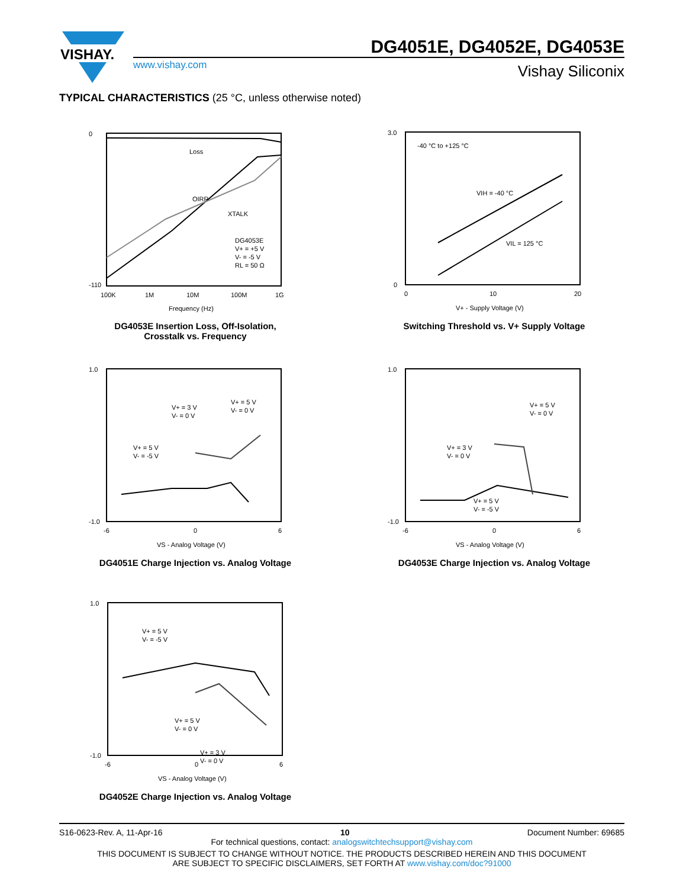VISHAY.
DG4051E, DG4052E, DG4053E
www.vishay.com
Vishay Siliconix
TYPICAL CHARACTERISTICS (25 °C, unless otherwise noted)
0
-110
100K
1M
10M
100M
1G
Frequency (Hz)
Loss
OIRR
XTALK
DG4053E
V+ = +5 V
V- = -5 V
RL = 50 Ω
DG4053E Insertion Loss, Off-Isolation,
Crosstalk vs. Frequency
3.0
0
0
10
20
V+ - Supply Voltage (V)
-40 °C to +125 °C
VIH = -40 °C
VIL = 125 °C
Switching Threshold vs. V+ Supply Voltage
1.0
-1.0
-6
0
6
VS - Analog Voltage (V)
V+ = 3 V
V- = 0 V
V+ = 5 V
V- = 0 V
V+ = 5 V
V- = -5 V
DG4051E Charge Injection vs. Analog Voltage
1.0
-1.0
-6
0
6
VS - Analog Voltage (V)
V+ = 5 V
V- = 0 V
V+ = 3 V
V- = 0 V
V+ = 5 V
V- = -5 V
DG4053E Charge Injection vs. Analog Voltage
1.0
-1.0
-6
0
6
VS - Analog Voltage (V)
V+ = 5 V
V- = -5 V
V+ = 5 V
V- = 0 V
V+ = 3 V
V- = 0 V
DG4052E Charge Injection vs. Analog Voltage
S16-0623-Rev. A, 11-Apr-16 10 Document Number: 69685
For technical questions, contact: analogswitchtechsupport@vishay.com
THIS DOCUMENT IS SUBJECT TO CHANGE WITHOUT NOTICE. THE PRODUCTS DESCRIBED HEREIN AND THIS DOCUMENT
ARE SUBJECT TO SPECIFIC DISCLAIMERS, SET FORTH AT www.vishay.com/doc?91000